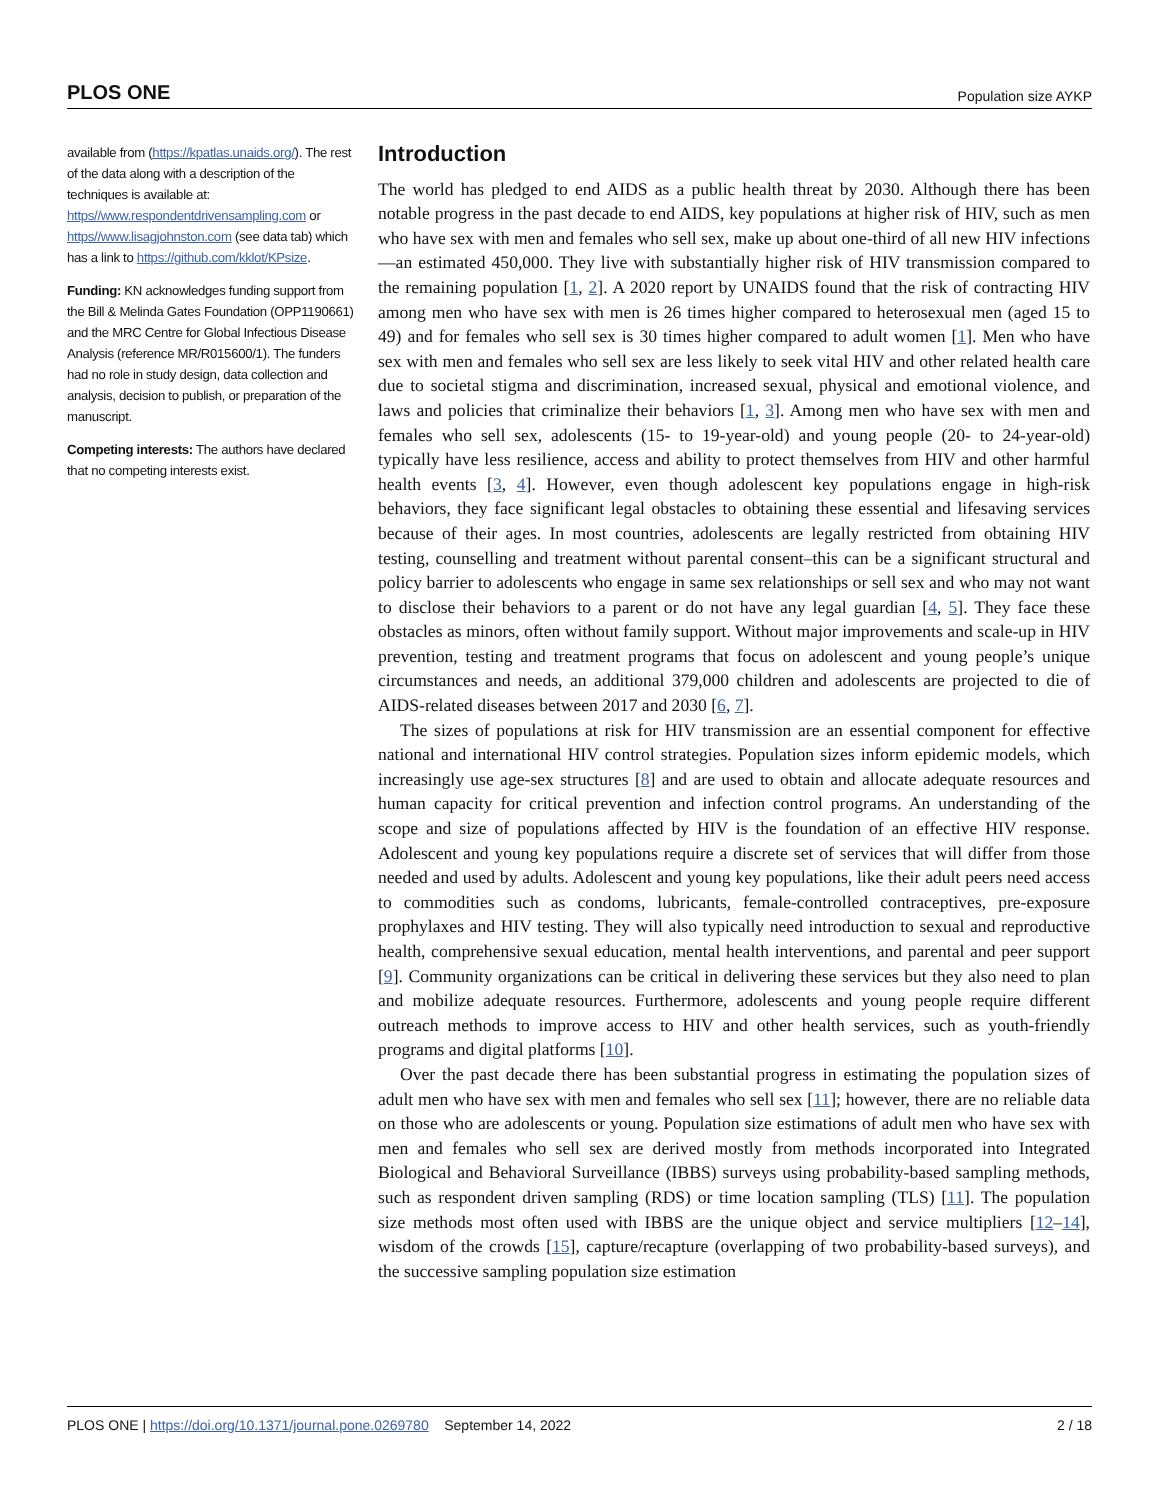PLOS ONE Population size AYKP
available from (https://kpatlas.unaids.org/). The rest of the data along with a description of the techniques is available at: https//www.respondentdrivensampling.com or https//www.lisagjohnston.com (see data tab) which has a link to https://github.com/kklot/KPsize.
Funding: KN acknowledges funding support from the Bill & Melinda Gates Foundation (OPP1190661) and the MRC Centre for Global Infectious Disease Analysis (reference MR/R015600/1). The funders had no role in study design, data collection and analysis, decision to publish, or preparation of the manuscript.
Competing interests: The authors have declared that no competing interests exist.
Introduction
The world has pledged to end AIDS as a public health threat by 2030. Although there has been notable progress in the past decade to end AIDS, key populations at higher risk of HIV, such as men who have sex with men and females who sell sex, make up about one-third of all new HIV infections—an estimated 450,000. They live with substantially higher risk of HIV transmission compared to the remaining population [1, 2]. A 2020 report by UNAIDS found that the risk of contracting HIV among men who have sex with men is 26 times higher compared to heterosexual men (aged 15 to 49) and for females who sell sex is 30 times higher compared to adult women [1]. Men who have sex with men and females who sell sex are less likely to seek vital HIV and other related health care due to societal stigma and discrimination, increased sexual, physical and emotional violence, and laws and policies that criminalize their behaviors [1, 3]. Among men who have sex with men and females who sell sex, adolescents (15- to 19-year-old) and young people (20- to 24-year-old) typically have less resilience, access and ability to protect themselves from HIV and other harmful health events [3, 4]. However, even though adolescent key populations engage in high-risk behaviors, they face significant legal obstacles to obtaining these essential and lifesaving services because of their ages. In most countries, adolescents are legally restricted from obtaining HIV testing, counselling and treatment without parental consent–this can be a significant structural and policy barrier to adolescents who engage in same sex relationships or sell sex and who may not want to disclose their behaviors to a parent or do not have any legal guardian [4, 5]. They face these obstacles as minors, often without family support. Without major improvements and scale-up in HIV prevention, testing and treatment programs that focus on adolescent and young people’s unique circumstances and needs, an additional 379,000 children and adolescents are projected to die of AIDS-related diseases between 2017 and 2030 [6, 7].
The sizes of populations at risk for HIV transmission are an essential component for effective national and international HIV control strategies. Population sizes inform epidemic models, which increasingly use age-sex structures [8] and are used to obtain and allocate adequate resources and human capacity for critical prevention and infection control programs. An understanding of the scope and size of populations affected by HIV is the foundation of an effective HIV response. Adolescent and young key populations require a discrete set of services that will differ from those needed and used by adults. Adolescent and young key populations, like their adult peers need access to commodities such as condoms, lubricants, female-controlled contraceptives, pre-exposure prophylaxes and HIV testing. They will also typically need introduction to sexual and reproductive health, comprehensive sexual education, mental health interventions, and parental and peer support [9]. Community organizations can be critical in delivering these services but they also need to plan and mobilize adequate resources. Furthermore, adolescents and young people require different outreach methods to improve access to HIV and other health services, such as youth-friendly programs and digital platforms [10].
Over the past decade there has been substantial progress in estimating the population sizes of adult men who have sex with men and females who sell sex [11]; however, there are no reliable data on those who are adolescents or young. Population size estimations of adult men who have sex with men and females who sell sex are derived mostly from methods incorporated into Integrated Biological and Behavioral Surveillance (IBBS) surveys using probability-based sampling methods, such as respondent driven sampling (RDS) or time location sampling (TLS) [11]. The population size methods most often used with IBBS are the unique object and service multipliers [12–14], wisdom of the crowds [15], capture/recapture (overlapping of two probability-based surveys), and the successive sampling population size estimation
PLOS ONE | https://doi.org/10.1371/journal.pone.0269780 September 14, 2022 2 / 18